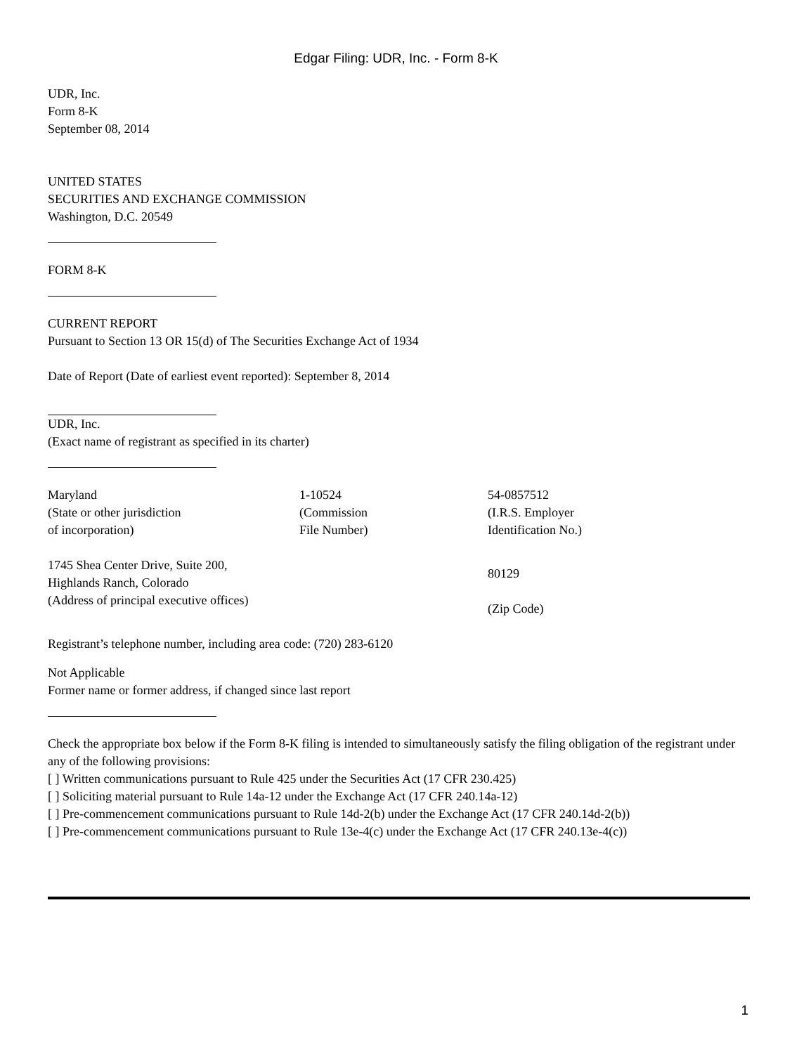Edgar Filing: UDR, Inc. - Form 8-K
UDR, Inc.
Form 8-K
September 08, 2014
UNITED STATES
SECURITIES AND EXCHANGE COMMISSION
Washington, D.C. 20549
FORM 8-K
CURRENT REPORT
Pursuant to Section 13 OR 15(d) of The Securities Exchange Act of 1934
Date of Report (Date of earliest event reported): September 8, 2014
UDR, Inc.
(Exact name of registrant as specified in its charter)
| Maryland (State or other jurisdiction of incorporation) | 1-10524 (Commission File Number) | 54-0857512 (I.R.S. Employer Identification No.) |
| 1745 Shea Center Drive, Suite 200, Highlands Ranch, Colorado (Address of principal executive offices) | | 80129 (Zip Code) |
Registrant’s telephone number, including area code: (720) 283-6120
Not Applicable
Former name or former address, if changed since last report
Check the appropriate box below if the Form 8-K filing is intended to simultaneously satisfy the filing obligation of the registrant under any of the following provisions:
[ ] Written communications pursuant to Rule 425 under the Securities Act (17 CFR 230.425)
[ ] Soliciting material pursuant to Rule 14a-12 under the Exchange Act (17 CFR 240.14a-12)
[ ] Pre-commencement communications pursuant to Rule 14d-2(b) under the Exchange Act (17 CFR 240.14d-2(b))
[ ] Pre-commencement communications pursuant to Rule 13e-4(c) under the Exchange Act (17 CFR 240.13e-4(c))
1